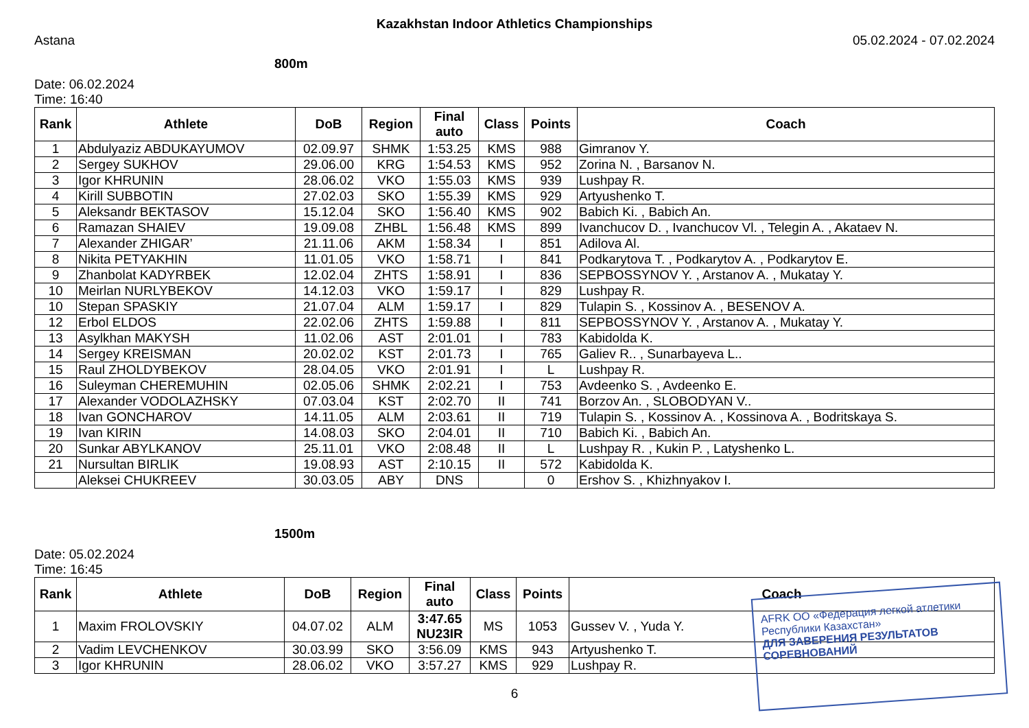Kazakhstan Indoor Athletics Championships
Astana 05.02.2024 - 07.02.2024
800m
Date: 06.02.2024
Time: 16:40
| Rank | Athlete | DoB | Region | Final auto | Class | Points | Coach |
| --- | --- | --- | --- | --- | --- | --- | --- |
| 1 | Abdulyaziz ABDUKAYUMOV | 02.09.97 | SHMK | 1:53.25 | KMS | 988 | Gimranov Y. |
| 2 | Sergey SUKHOV | 29.06.00 | KRG | 1:54.53 | KMS | 952 | Zorina N. , Barsanov N. |
| 3 | Igor KHRUNIN | 28.06.02 | VKO | 1:55.03 | KMS | 939 | Lushpay R. |
| 4 | Kirill SUBBOTIN | 27.02.03 | SKO | 1:55.39 | KMS | 929 | Artyushenko T. |
| 5 | Aleksandr BEKTASOV | 15.12.04 | SKO | 1:56.40 | KMS | 902 | Babich Ki. , Babich An. |
| 6 | Ramazan SHAIEV | 19.09.08 | ZHBL | 1:56.48 | KMS | 899 | Ivanchucov D. , Ivanchucov Vl. , Telegin A. , Akataev N. |
| 7 | Alexander ZHIGAR’ | 21.11.06 | AKM | 1:58.34 | I | 851 | Adilova Al. |
| 8 | Nikita PETYAKHIN | 11.01.05 | VKO | 1:58.71 | I | 841 | Podkarytova T. , Podkarytov A. , Podkarytov E. |
| 9 | Zhanbolat KADYRBEK | 12.02.04 | ZHTS | 1:58.91 | I | 836 | SEPBOSSYNOV Y. , Arstanov A. , Mukatay Y. |
| 10 | Meirlan NURLYBEKOV | 14.12.03 | VKO | 1:59.17 | I | 829 | Lushpay R. |
| 10 | Stepan SPASKIY | 21.07.04 | ALM | 1:59.17 | I | 829 | Tulapin S. , Kossinov A. , BESENOV A. |
| 12 | Erbol ELDOS | 22.02.06 | ZHTS | 1:59.88 | I | 811 | SEPBOSSYNOV Y. , Arstanov A. , Mukatay Y. |
| 13 | Asylkhan MAKYSH | 11.02.06 | AST | 2:01.01 | I | 783 | Kabidolda K. |
| 14 | Sergey KREISMAN | 20.02.02 | KST | 2:01.73 | I | 765 | Galiev R.. , Sunarbayeva L.. |
| 15 | Raul ZHOLDYBEKOV | 28.04.05 | VKO | 2:01.91 | I | L | Lushpay R. |
| 16 | Suleyman CHEREMUHIN | 02.05.06 | SHMK | 2:02.21 | I | 753 | Avdeenko S. , Avdeenko E. |
| 17 | Alexander VODOLAZHSKY | 07.03.04 | KST | 2:02.70 | II | 741 | Borzov An. , SLOBODYAN V.. |
| 18 | Ivan GONCHAROV | 14.11.05 | ALM | 2:03.61 | II | 719 | Tulapin S. , Kossinov A. , Kossinova A. , Bodritskaya S. |
| 19 | Ivan KIRIN | 14.08.03 | SKO | 2:04.01 | II | 710 | Babich Ki. , Babich An. |
| 20 | Sunkar ABYLKANOV | 25.11.01 | VKO | 2:08.48 | II | L | Lushpay R. , Kukin P. , Latyshenko L. |
| 21 | Nursultan BIRLIK | 19.08.93 | AST | 2:10.15 | II | 572 | Kabidolda K. |
| | Aleksei CHUKREEV | 30.03.05 | ABY | DNS | | 0 | Ershov S. , Khizhnyakov I. |
1500m
Date: 05.02.2024
Time: 16:45
| Rank | Athlete | DoB | Region | Final auto | Class | Points | Coach |
| --- | --- | --- | --- | --- | --- | --- | --- |
| 1 | Maxim FROLOVSKIY | 04.07.02 | ALM | 3:47.65 NU23IR | MS | 1053 | Gussev V. , Yuda Y. |
| 2 | Vadim LEVCHENKOV | 30.03.99 | SKO | 3:56.09 | KMS | 943 | Artyushenko T. |
| 3 | Igor KHRUNIN | 28.06.02 | VKO | 3:57.27 | KMS | 929 | Lushpay R. |
6
AFRK ОО «Федерация легкой атлетики Республики Казахстан»
ДЛЯ ЗАВЕРЕНИЯ РЕЗУЛЬТАТОВ СОРЕВНОВАНИЙ